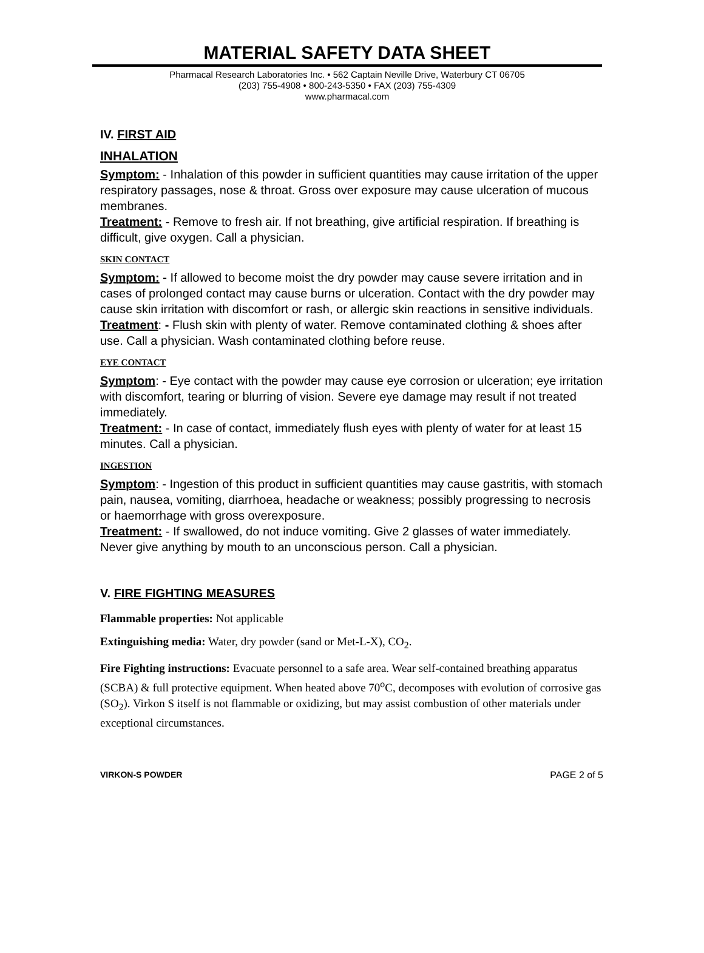MATERIAL SAFETY DATA SHEET
Pharmacal Research Laboratories Inc. • 562 Captain Neville Drive, Waterbury CT 06705
(203) 755-4908 • 800-243-5350 • FAX (203) 755-4309
www.pharmacal.com
IV. FIRST AID
INHALATION
Symptom: - Inhalation of this powder in sufficient quantities may cause irritation of the upper respiratory passages, nose & throat. Gross over exposure may cause ulceration of mucous membranes.
Treatment: - Remove to fresh air. If not breathing, give artificial respiration. If breathing is difficult, give oxygen. Call a physician.
SKIN CONTACT
Symptom: - If allowed to become moist the dry powder may cause severe irritation and in cases of prolonged contact may cause burns or ulceration. Contact with the dry powder may cause skin irritation with discomfort or rash, or allergic skin reactions in sensitive individuals.
Treatment: - Flush skin with plenty of water. Remove contaminated clothing & shoes after use. Call a physician. Wash contaminated clothing before reuse.
EYE CONTACT
Symptom: - Eye contact with the powder may cause eye corrosion or ulceration; eye irritation with discomfort, tearing or blurring of vision. Severe eye damage may result if not treated immediately.
Treatment: - In case of contact, immediately flush eyes with plenty of water for at least 15 minutes. Call a physician.
INGESTION
Symptom: - Ingestion of this product in sufficient quantities may cause gastritis, with stomach pain, nausea, vomiting, diarrhoea, headache or weakness; possibly progressing to necrosis or haemorrhage with gross overexposure.
Treatment: - If swallowed, do not induce vomiting. Give 2 glasses of water immediately. Never give anything by mouth to an unconscious person. Call a physician.
V. FIRE FIGHTING MEASURES
Flammable properties: Not applicable
Extinguishing media: Water, dry powder (sand or Met-L-X), CO<sub>2</sub>.
Fire Fighting instructions: Evacuate personnel to a safe area. Wear self-contained breathing apparatus (SCBA) & full protective equipment. When heated above 70<sup>o</sup>C, decomposes with evolution of corrosive gas (SO<sub>2</sub>). Virkon S itself is not flammable or oxidizing, but may assist combustion of other materials under exceptional circumstances.
VIRKON-S POWDER PAGE 2 of 5